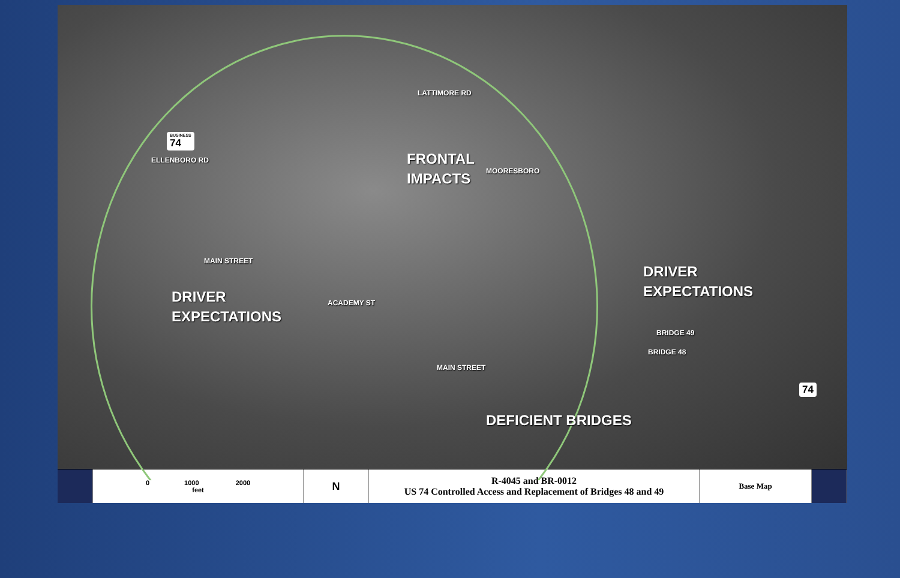BUSINESS
74
ELLENBORO RD
LATTIMORE RD
FRONTAL
IMPACTS
MOORESBORO
MAIN STREET
ACADEMY ST
DRIVER
EXPECTATIONS
DRIVER
EXPECTATIONS
BRIDGE 49
BRIDGE 48
MAIN STREET
DEFICIENT BRIDGES
74
0 1000 2000
feet
N R-4045 and BR-0012
US 74 Controlled Access and Replacement of Bridges 48 and 49
Base Map